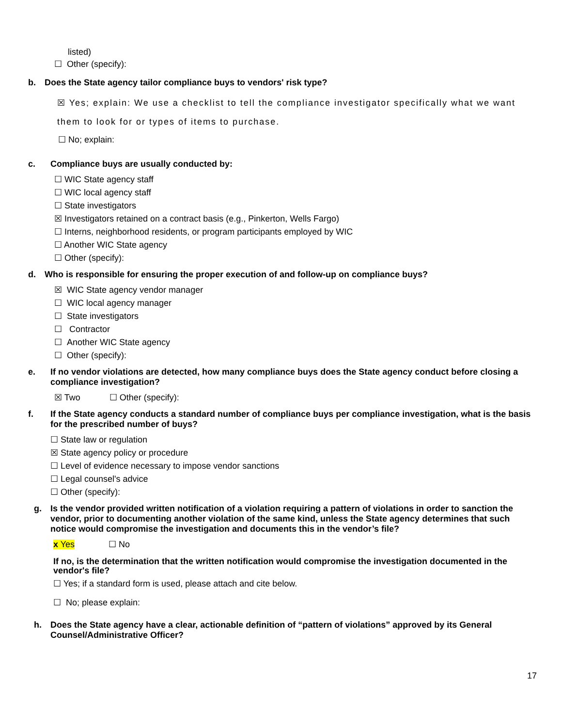listed)
☐ Other (specify):
b. Does the State agency tailor compliance buys to vendors' risk type?
☒ Yes; explain: We use a checklist to tell the compliance investigator specifically what we want them to look for or types of items to purchase.
☐ No; explain:
c. Compliance buys are usually conducted by:
☐ WIC State agency staff
☐ WIC local agency staff
☐ State investigators
☒ Investigators retained on a contract basis (e.g., Pinkerton, Wells Fargo)
☐ Interns, neighborhood residents, or program participants employed by WIC
☐ Another WIC State agency
☐ Other (specify):
d. Who is responsible for ensuring the proper execution of and follow-up on compliance buys?
☒ WIC State agency vendor manager
☐ WIC local agency manager
☐ State investigators
☐ Contractor
☐ Another WIC State agency
☐ Other (specify):
e. If no vendor violations are detected, how many compliance buys does the State agency conduct before closing a compliance investigation?
☒ Two ☐ Other (specify):
f. If the State agency conducts a standard number of compliance buys per compliance investigation, what is the basis for the prescribed number of buys?
☐ State law or regulation
☒ State agency policy or procedure
☐ Level of evidence necessary to impose vendor sanctions
☐ Legal counsel's advice
☐ Other (specify):
g. Is the vendor provided written notification of a violation requiring a pattern of violations in order to sanction the vendor, prior to documenting another violation of the same kind, unless the State agency determines that such notice would compromise the investigation and documents this in the vendor’s file?
x Yes ☐ No
If no, is the determination that the written notification would compromise the investigation documented in the vendor's file?
☐ Yes; if a standard form is used, please attach and cite below.
☐ No; please explain:
h. Does the State agency have a clear, actionable definition of “pattern of violations” approved by its General Counsel/Administrative Officer?
17